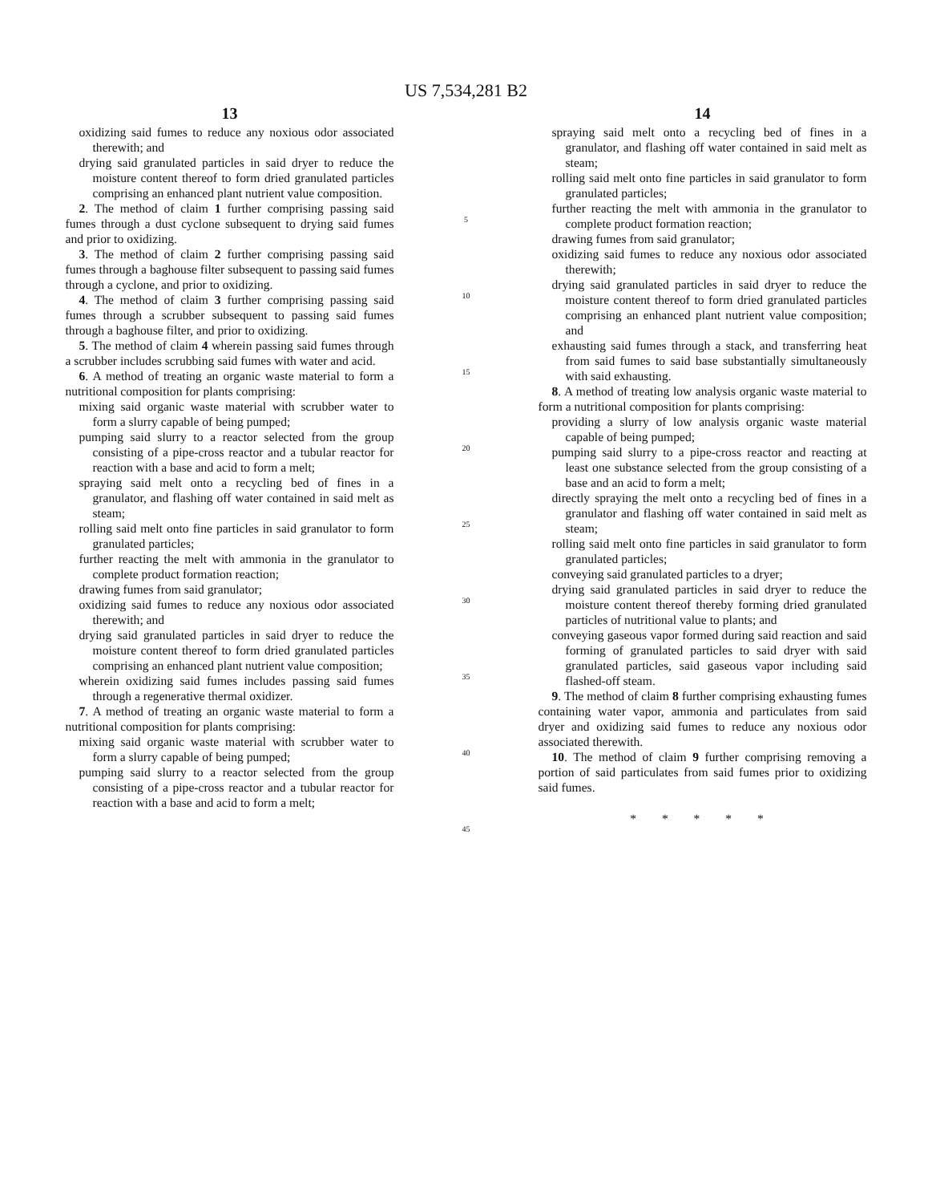US 7,534,281 B2
13
oxidizing said fumes to reduce any noxious odor associated therewith; and
drying said granulated particles in said dryer to reduce the moisture content thereof to form dried granulated particles comprising an enhanced plant nutrient value composition.
2. The method of claim 1 further comprising passing said fumes through a dust cyclone subsequent to drying said fumes and prior to oxidizing.
3. The method of claim 2 further comprising passing said fumes through a baghouse filter subsequent to passing said fumes through a cyclone, and prior to oxidizing.
4. The method of claim 3 further comprising passing said fumes through a scrubber subsequent to passing said fumes through a baghouse filter, and prior to oxidizing.
5. The method of claim 4 wherein passing said fumes through a scrubber includes scrubbing said fumes with water and acid.
6. A method of treating an organic waste material to form a nutritional composition for plants comprising:
mixing said organic waste material with scrubber water to form a slurry capable of being pumped;
pumping said slurry to a reactor selected from the group consisting of a pipe-cross reactor and a tubular reactor for reaction with a base and acid to form a melt;
spraying said melt onto a recycling bed of fines in a granulator, and flashing off water contained in said melt as steam;
rolling said melt onto fine particles in said granulator to form granulated particles;
further reacting the melt with ammonia in the granulator to complete product formation reaction;
drawing fumes from said granulator;
oxidizing said fumes to reduce any noxious odor associated therewith; and
drying said granulated particles in said dryer to reduce the moisture content thereof to form dried granulated particles comprising an enhanced plant nutrient value composition;
wherein oxidizing said fumes includes passing said fumes through a regenerative thermal oxidizer.
7. A method of treating an organic waste material to form a nutritional composition for plants comprising:
mixing said organic waste material with scrubber water to form a slurry capable of being pumped;
pumping said slurry to a reactor selected from the group consisting of a pipe-cross reactor and a tubular reactor for reaction with a base and acid to form a melt;
5
10
15
20
25
30
35
40
45
14
spraying said melt onto a recycling bed of fines in a granulator, and flashing off water contained in said melt as steam;
rolling said melt onto fine particles in said granulator to form granulated particles;
further reacting the melt with ammonia in the granulator to complete product formation reaction;
drawing fumes from said granulator;
oxidizing said fumes to reduce any noxious odor associated therewith;
drying said granulated particles in said dryer to reduce the moisture content thereof to form dried granulated particles comprising an enhanced plant nutrient value composition; and
exhausting said fumes through a stack, and transferring heat from said fumes to said base substantially simultaneously with said exhausting.
8. A method of treating low analysis organic waste material to form a nutritional composition for plants comprising:
providing a slurry of low analysis organic waste material capable of being pumped;
pumping said slurry to a pipe-cross reactor and reacting at least one substance selected from the group consisting of a base and an acid to form a melt;
directly spraying the melt onto a recycling bed of fines in a granulator and flashing off water contained in said melt as steam;
rolling said melt onto fine particles in said granulator to form granulated particles;
conveying said granulated particles to a dryer;
drying said granulated particles in said dryer to reduce the moisture content thereof thereby forming dried granulated particles of nutritional value to plants; and
conveying gaseous vapor formed during said reaction and said forming of granulated particles to said dryer with said granulated particles, said gaseous vapor including said flashed-off steam.
9. The method of claim 8 further comprising exhausting fumes containing water vapor, ammonia and particulates from said dryer and oxidizing said fumes to reduce any noxious odor associated therewith.
10. The method of claim 9 further comprising removing a portion of said particulates from said fumes prior to oxidizing said fumes.
* * * * *